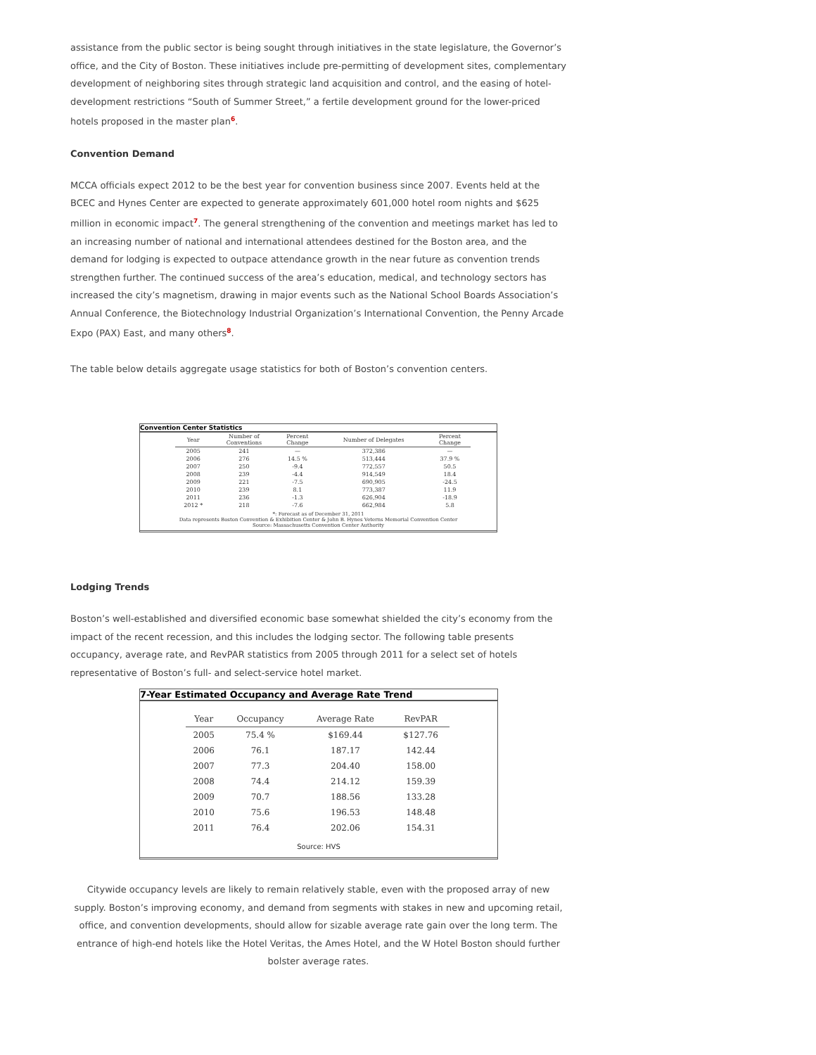assistance from the public sector is being sought through initiatives in the state legislature, the Governor’s office, and the City of Boston. These initiatives include pre-permitting of development sites, complementary development of neighboring sites through strategic land acquisition and control, and the easing of hotel-development restrictions “South of Summer Street,” a fertile development ground for the lower-priced hotels proposed in the master plan<sup>6</sup>.
Convention Demand
MCCA officials expect 2012 to be the best year for convention business since 2007. Events held at the BCEC and Hynes Center are expected to generate approximately 601,000 hotel room nights and $625 million in economic impact<sup>7</sup>. The general strengthening of the convention and meetings market has led to an increasing number of national and international attendees destined for the Boston area, and the demand for lodging is expected to outpace attendance growth in the near future as convention trends strengthen further. The continued success of the area’s education, medical, and technology sectors has increased the city’s magnetism, drawing in major events such as the National School Boards Association’s Annual Conference, the Biotechnology Industrial Organization’s International Convention, the Penny Arcade Expo (PAX) East, and many others<sup>8</sup>.
The table below details aggregate usage statistics for both of Boston’s convention centers.
Convention Center Statistics
| Year | Number of Conventions | Percent Change | Number of Delegates | Percent Change |
| --- | --- | --- | --- | --- |
| 2005 | 241 | — | 372,386 | — |
| 2006 | 276 | 14.5 % | 513,444 | 37.9 % |
| 2007 | 250 | -9.4 | 772,557 | 50.5 |
| 2008 | 239 | -4.4 | 914,549 | 18.4 |
| 2009 | 221 | -7.5 | 690,905 | -24.5 |
| 2010 | 239 | 8.1 | 773,387 | 11.9 |
| 2011 | 236 | -1.3 | 626,904 | -18.9 |
| 2012 * | 218 | -7.6 | 662,984 | 5.8 |
*: Forecast as of December 31, 2011
Data represents Boston Convention & Exhibition Center & John B. Hynes Veterns Memorial Convention Center
Source: Massachusetts Convention Center Authority
Lodging Trends
Boston’s well-established and diversified economic base somewhat shielded the city’s economy from the impact of the recent recession, and this includes the lodging sector. The following table presents occupancy, average rate, and RevPAR statistics from 2005 through 2011 for a select set of hotels representative of Boston’s full- and select-service hotel market.
7-Year Estimated Occupancy and Average Rate Trend
| Year | Occupancy | Average Rate | RevPAR |
| --- | --- | --- | --- |
| 2005 | 75.4 % | $169.44 | $127.76 |
| 2006 | 76.1 | 187.17 | 142.44 |
| 2007 | 77.3 | 204.40 | 158.00 |
| 2008 | 74.4 | 214.12 | 159.39 |
| 2009 | 70.7 | 188.56 | 133.28 |
| 2010 | 75.6 | 196.53 | 148.48 |
| 2011 | 76.4 | 202.06 | 154.31 |
Source: HVS
Citywide occupancy levels are likely to remain relatively stable, even with the proposed array of new supply. Boston’s improving economy, and demand from segments with stakes in new and upcoming retail, office, and convention developments, should allow for sizable average rate gain over the long term. The entrance of high-end hotels like the Hotel Veritas, the Ames Hotel, and the W Hotel Boston should further bolster average rates.